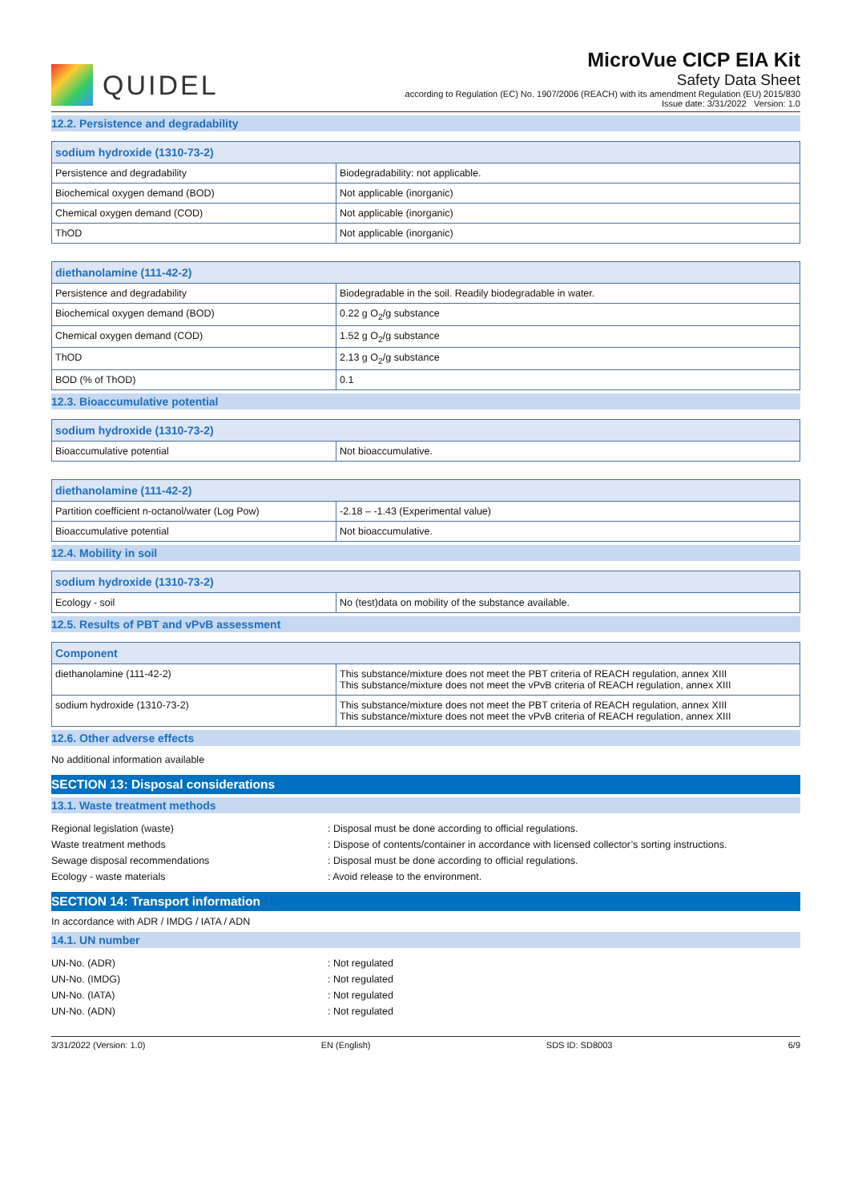QUIDEL
MicroVue CICP EIA Kit
Safety Data Sheet
according to Regulation (EC) No. 1907/2006 (REACH) with its amendment Regulation (EU) 2015/830
Issue date: 3/31/2022 Version: 1.0
12.2. Persistence and degradability
| sodium hydroxide (1310-73-2) | |
| --- | --- |
| Persistence and degradability | Biodegradability: not applicable. |
| Biochemical oxygen demand (BOD) | Not applicable (inorganic) |
| Chemical oxygen demand (COD) | Not applicable (inorganic) |
| ThOD | Not applicable (inorganic) |
| diethanolamine (111-42-2) | |
| --- | --- |
| Persistence and degradability | Biodegradable in the soil. Readily biodegradable in water. |
| Biochemical oxygen demand (BOD) | 0.22 g O<sub>2</sub>/g substance |
| Chemical oxygen demand (COD) | 1.52 g O<sub>2</sub>/g substance |
| ThOD | 2.13 g O<sub>2</sub>/g substance |
| BOD (% of ThOD) | 0.1 |
12.3. Bioaccumulative potential
| sodium hydroxide (1310-73-2) | |
| --- | --- |
| Bioaccumulative potential | Not bioaccumulative. |
| diethanolamine (111-42-2) | |
| --- | --- |
| Partition coefficient n-octanol/water (Log Pow) | -2.18 – -1.43 (Experimental value) |
| Bioaccumulative potential | Not bioaccumulative. |
12.4. Mobility in soil
| sodium hydroxide (1310-73-2) | |
| --- | --- |
| Ecology - soil | No (test)data on mobility of the substance available. |
12.5. Results of PBT and vPvB assessment
| Component | |
| --- | --- |
| diethanolamine (111-42-2) | This substance/mixture does not meet the PBT criteria of REACH regulation, annex XIII This substance/mixture does not meet the vPvB criteria of REACH regulation, annex XIII |
| sodium hydroxide (1310-73-2) | This substance/mixture does not meet the PBT criteria of REACH regulation, annex XIII This substance/mixture does not meet the vPvB criteria of REACH regulation, annex XIII |
12.6. Other adverse effects
No additional information available
SECTION 13: Disposal considerations
13.1. Waste treatment methods
Regional legislation (waste) : Disposal must be done according to official regulations.
Waste treatment methods : Dispose of contents/container in accordance with licensed collector’s sorting instructions.
Sewage disposal recommendations : Disposal must be done according to official regulations.
Ecology - waste materials : Avoid release to the environment.
SECTION 14: Transport information
In accordance with ADR / IMDG / IATA / ADN
14.1. UN number
UN-No. (ADR) : Not regulated
UN-No. (IMDG) : Not regulated
UN-No. (IATA) : Not regulated
UN-No. (ADN) : Not regulated
3/31/2022 (Version: 1.0) EN (English) SDS ID: SD8003 6/9